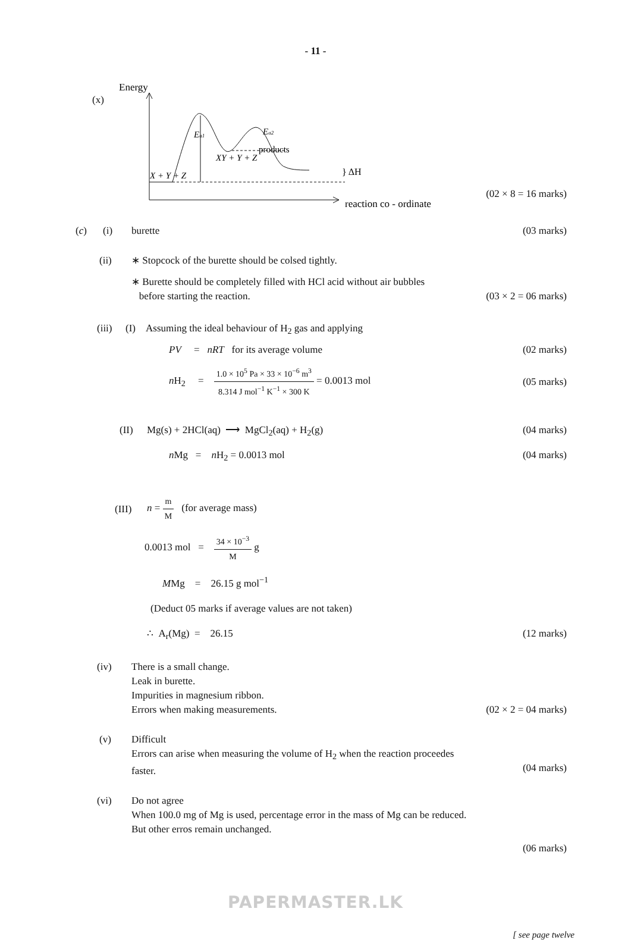- 11 -
(x)
Energy
products
} ΔH
X + Y + Z
XY + Y + Z
Ea1
Ea2
reaction co - ordinate
(02 × 8 = 16 marks)
(c) (i) burette (03 marks)
(ii) ∗ Stopcock of the burette should be colsed tightly.
∗ Burette should be completely filled with HCl acid without air bubbles
before starting the reaction.
(03 × 2 = 06 marks)
(iii) (I) Assuming the ideal behaviour of H<sub>2</sub> gas and applying
PV = nRT for its average volume (02 marks)
n H<sub>2</sub> = 1.0 × 10<sup>5</sup> Pa × 33 × 10<sup>−6</sup> m<sup>3</sup> 8.314 J mol<sup>−1</sup> K<sup>−1</sup> × 300 K = 0.0013 mol (05 marks)
(II) Mg(s) + 2HCl(aq) ⟶ MgCl<sub>2</sub>(aq) + H<sub>2</sub>(g) (04 marks)
n Mg = n H<sub>2</sub> = 0.0013 mol (04 marks)
(III) n = m M (for average mass)
0.0013 mol = 34 × 10<sup>−3</sup> M g
MMg = 26.15 g mol<sup>−1</sup>
(Deduct 05 marks if average values are not taken)
∴ A<sub>r</sub>(Mg) = 26.15 (12 marks)
(iv) There is a small change.
Leak in burette.
Impurities in magnesium ribbon.
Errors when making measurements.
(02 × 2 = 04 marks)
(v) Difficult
Errors can arise when measuring the volume of H<sub>2</sub> when the reaction proceedes
faster.
(04 marks)
(vi) Do not agree
When 100.0 mg of Mg is used, percentage error in the mass of Mg can be reduced.
But other erros remain unchanged.
(06 marks)
PAPERMASTER.LK
[ see page twelve